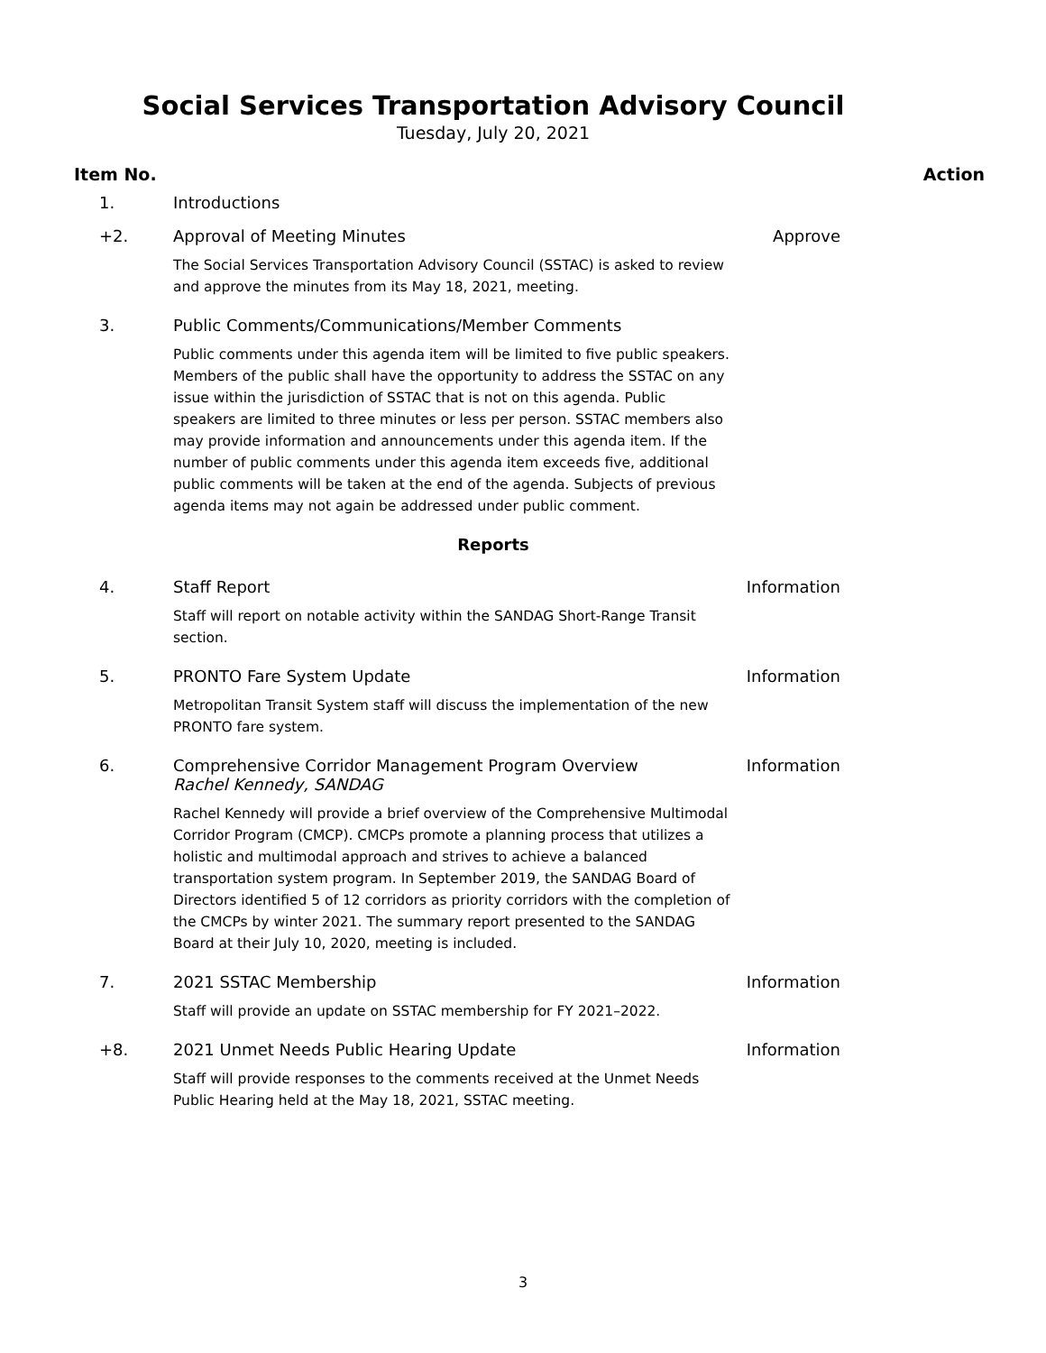Social Services Transportation Advisory Council
Tuesday, July 20, 2021
Item No. Action
1. Introductions
+2. Approval of Meeting Minutes
The Social Services Transportation Advisory Council (SSTAC) is asked to review and approve the minutes from its May 18, 2021, meeting.
Approve
3. Public Comments/Communications/Member Comments
Public comments under this agenda item will be limited to five public speakers. Members of the public shall have the opportunity to address the SSTAC on any issue within the jurisdiction of SSTAC that is not on this agenda. Public speakers are limited to three minutes or less per person. SSTAC members also may provide information and announcements under this agenda item. If the number of public comments under this agenda item exceeds five, additional public comments will be taken at the end of the agenda. Subjects of previous agenda items may not again be addressed under public comment.
Reports
4. Staff Report
Staff will report on notable activity within the SANDAG Short-Range Transit section.
Information
5. PRONTO Fare System Update
Metropolitan Transit System staff will discuss the implementation of the new PRONTO fare system.
Information
6. Comprehensive Corridor Management Program Overview
Rachel Kennedy, SANDAG
Rachel Kennedy will provide a brief overview of the Comprehensive Multimodal Corridor Program (CMCP). CMCPs promote a planning process that utilizes a holistic and multimodal approach and strives to achieve a balanced transportation system program. In September 2019, the SANDAG Board of Directors identified 5 of 12 corridors as priority corridors with the completion of the CMCPs by winter 2021. The summary report presented to the SANDAG Board at their July 10, 2020, meeting is included.
Information
7. 2021 SSTAC Membership
Staff will provide an update on SSTAC membership for FY 2021–2022.
Information
+8. 2021 Unmet Needs Public Hearing Update
Staff will provide responses to the comments received at the Unmet Needs Public Hearing held at the May 18, 2021, SSTAC meeting.
Information
3